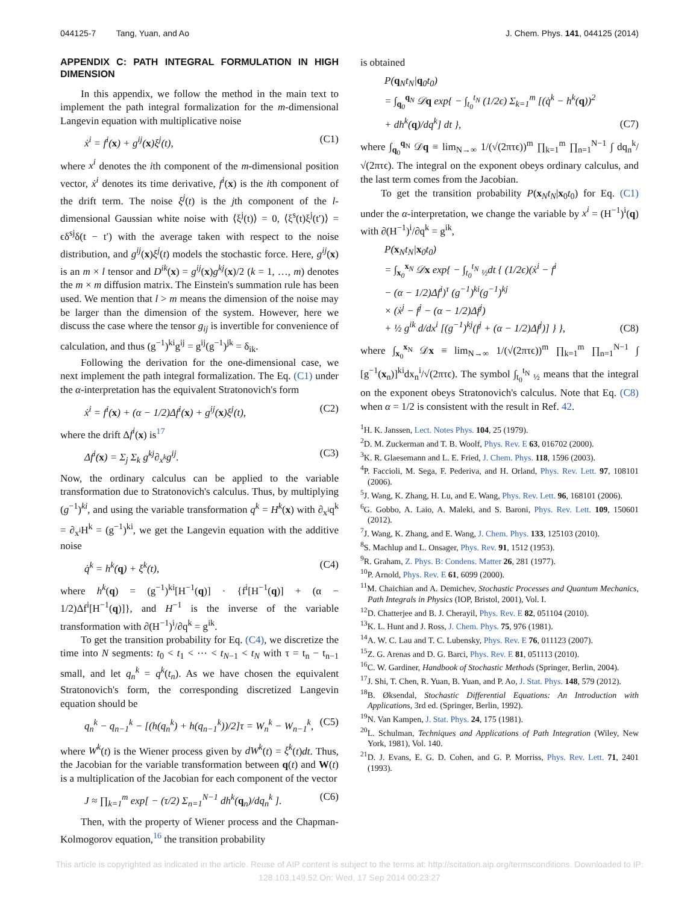044125-7 Tang, Yuan, and Ao J. Chem. Phys. 141, 044125 (2014)
APPENDIX C: PATH INTEGRAL FORMULATION IN HIGH DIMENSION
In this appendix, we follow the method in the main text to implement the path integral formalization for the m-dimensional Langevin equation with multiplicative noise
ẋ<sup>i</sup> = f<sup>i</sup>(x) + g<sup>ij</sup>(x)ξ<sup>j</sup>(t), (C1)
where x<sup>i</sup> denotes the ith component of the m-dimensional position vector, ẋ<sup>i</sup> denotes its time derivative, f<sup>i</sup>(x) is the ith component of the drift term. The noise ξ<sup>j</sup>(t) is the jth component of the l-dimensional Gaussian white noise with ⟨ξ<sup>j</sup>(t)⟩ = 0, ⟨ξ<sup>s</sup>(t)ξ<sup>j</sup>(t′)⟩ = ϵδ<sup>sj</sup>δ(t − t′) with the average taken with respect to the noise distribution, and g<sup>ij</sup>(x)ξ<sup>j</sup>(t) models the stochastic force. Here, g<sup>ij</sup>(x) is an m × l tensor and D<sup>ik</sup>(x) = g<sup>ij</sup>(x)g<sup>kj</sup>(x)/2 (k = 1, …, m) denotes the m × m diffusion matrix. The Einstein's summation rule has been used. We mention that l > m means the dimension of the noise may be larger than the dimension of the system. However, here we discuss the case where the tensor g<sub>ij</sub> is invertible for convenience of calculation, and thus (g<sup>−1</sup>)<sup>ki</sup>g<sup>ij</sup> = g<sup>ij</sup>(g<sup>−1</sup>)<sup>jk</sup> = δ<sub>ik</sub>.
Following the derivation for the one-dimensional case, we next implement the path integral formalization. The Eq. (C1) under the α-interpretation has the equivalent Stratonovich's form
ẋ<sup>i</sup> = f<sup>i</sup>(x) + (α − 1/2)Δf<sup>i</sup>(x) + g<sup>ij</sup>(x)ξ<sup>j</sup>(t), (C2)
where the drift Δf<sup>i</sup>(x) is<sup>17</sup>
Δf<sup>i</sup>(x) = Σ<sub>j</sub> Σ<sub>k</sub> g<sup>kj</sup>∂<sub>x<sup>k</sup></sub>g<sup>ij</sup>. (C3)
Now, the ordinary calculus can be applied to the variable transformation due to Stratonovich's calculus. Thus, by multiplying (g<sup>−1</sup>)<sup>ki</sup>, and using the variable transformation q<sup>k</sup> = H<sup>k</sup>(x) with ∂<sub>x<sup>i</sup></sub>q<sup>k</sup> = ∂<sub>x<sup>i</sup></sub>H<sup>k</sup> = (g<sup>−1</sup>)<sup>ki</sup>, we get the Langevin equation with the additive noise
q̇<sup>k</sup> = h<sup>k</sup>(q) + ξ<sup>k</sup>(t), (C4)
where h<sup>k</sup>(q) = (g<sup>−1</sup>)<sup>ki</sup>[H<sup>−1</sup>(q)] · {f<sup>i</sup>[H<sup>−1</sup>(q)] + (α − 1/2)Δf<sup>i</sup>[H<sup>−1</sup>(q)]}, and H<sup>−1</sup> is the inverse of the variable transformation with ∂(H<sup>−1</sup>)<sup>i</sup>/∂q<sup>k</sup> = g<sup>ik</sup>.
To get the transition probability for Eq. (C4), we discretize the time into N segments: t<sub>0</sub> < t<sub>1</sub> < ⋯ < t<sub>N−1</sub> < t<sub>N</sub> with τ = t<sub>n</sub> − t<sub>n−1</sub> small, and let q<sub>n</sub><sup>k</sup> = q<sup>k</sup>(t<sub>n</sub>). As we have chosen the equivalent Stratonovich's form, the corresponding discretized Langevin equation should be
q<sub>n</sub><sup>k</sup> − q<sub>n−1</sub><sup>k</sup> − [(h(q<sub>n</sub><sup>k</sup>) + h(q<sub>n−1</sub><sup>k</sup>))/2]τ = W<sub>n</sub><sup>k</sup> − W<sub>n−1</sub><sup>k</sup>, (C5)
where W<sup>k</sup>(t) is the Wiener process given by dW<sup>k</sup>(t) = ξ<sup>k</sup>(t)dt. Thus, the Jacobian for the variable transformation between q(t) and W(t) is a multiplication of the Jacobian for each component of the vector
J ≈ ∏<sub>k=1</sub><sup>m</sup> exp[ − (τ/2) Σ<sub>n=1</sub><sup>N−1</sup> dh<sup>k</sup>(q<sub>n</sub>)/dq<sub>n</sub><sup>k</sup> ]. (C6)
Then, with the property of Wiener process and the Chapman-Kolmogorov equation,<sup>16</sup> the transition probability
is obtained
P(q<sub>N</sub>t<sub>N</sub>|q<sub>0</sub>t<sub>0</sub>)
= ∫<sub>q<sub>0</sub></sub><sup>q<sub>N</sub></sup> 𝒟q exp{ − ∫<sub>t<sub>0</sub></sub><sup>t<sub>N</sub></sup> (1/2ϵ) Σ<sub>k=1</sub><sup>m</sup> [(q̇<sup>k</sup> − h<sup>k</sup>(q))<sup>2</sup>
+ dh<sup>k</sup>(q)/dq<sup>k</sup>] dt }, (C7)
where ∫<sub>q<sub>0</sub></sub><sup>q<sub>N</sub></sup> 𝒟q ≡ lim<sub>N→∞</sub> 1/(√(2πτϵ))<sup>m</sup> ∏<sub>k=1</sub><sup>m</sup> ∏<sub>n=1</sub><sup>N−1</sup> ∫ dq<sub>n</sub><sup>k</sup>/√(2πτϵ). The integral on the exponent obeys ordinary calculus, and the last term comes from the Jacobian.
To get the transition probability P(x<sub>N</sub>t<sub>N</sub>|x<sub>0</sub>t<sub>0</sub>) for Eq. (C1) under the α-interpretation, we change the variable by x<sup>i</sup> = (H<sup>−1</sup>)<sup>i</sup>(q) with ∂(H<sup>−1</sup>)<sup>i</sup>/∂q<sup>k</sup> = g<sup>ik</sup>,
P(x<sub>N</sub>t<sub>N</sub>|x<sub>0</sub>t<sub>0</sub>)
= ∫<sub>x<sub>0</sub></sub><sup>x<sub>N</sub></sup> 𝒟x exp{ − ∫<sub>t<sub>0</sub></sub><sup>t<sub>N</sub></sup> <sub>½</sub>dt { (1/2ϵ)(ẋ<sup>i</sup> − f<sup>i</sup>
− (α − 1/2)Δf<sup>i</sup>)<sup>τ</sup> (g<sup>−1</sup>)<sup>ki</sup>(g<sup>−1</sup>)<sup>kj</sup>
× (ẋ<sup>j</sup> − f<sup>j</sup> − (α − 1/2)Δf<sup>j</sup>)
+ ½ g<sup>ik</sup> d/dx<sup>i</sup> [(g<sup>−1</sup>)<sup>kj</sup>(f<sup>j</sup> + (α − 1/2)Δf<sup>j</sup>)] } }, (C8)
where ∫<sub>x<sub>0</sub></sub><sup>x<sub>N</sub></sup> 𝒟x ≡ lim<sub>N→∞</sub> 1/(√(2πτϵ))<sup>m</sup> ∏<sub>k=1</sub><sup>m</sup> ∏<sub>n=1</sub><sup>N−1</sup> ∫ [g<sup>−1</sup>(x<sub>n</sub>)]<sup>ki</sup>dx<sub>n</sub><sup>i</sup>/√(2πτϵ). The symbol ∫<sub>t<sub>0</sub></sub><sup>t<sub>N</sub></sup> <sub>½</sub> means that the integral on the exponent obeys Stratonovich's calculus. Note that Eq. (C8) when α = 1/2 is consistent with the result in Ref. 42.
<sup>1</sup>H. K. Janssen, Lect. Notes Phys. 104, 25 (1979).
<sup>2</sup> D. M. Zuckerman and T. B. Woolf, Phys. Rev. E 63, 016702 (2000).
<sup>3</sup> K. R. Glaesemann and L. E. Fried, J. Chem. Phys. 118, 1596 (2003).
<sup>4</sup> P. Faccioli, M. Sega, F. Pederiva, and H. Orland, Phys. Rev. Lett. 97, 108101 (2006).
<sup>5</sup> J. Wang, K. Zhang, H. Lu, and E. Wang, Phys. Rev. Lett. 96, 168101 (2006).
<sup>6</sup> G. Gobbo, A. Laio, A. Maleki, and S. Baroni, Phys. Rev. Lett. 109, 150601 (2012).
<sup>7</sup> J. Wang, K. Zhang, and E. Wang, J. Chem. Phys. 133, 125103 (2010).
<sup>8</sup> S. Machlup and L. Onsager, Phys. Rev. 91, 1512 (1953).
<sup>9</sup> R. Graham, Z. Phys. B: Condens. Matter 26, 281 (1977).
<sup>10</sup> P. Arnold, Phys. Rev. E 61, 6099 (2000).
<sup>11</sup> M. Chaichian and A. Demichev, Stochastic Processes and Quantum Mechanics, Path Integrals in Physics (IOP, Bristol, 2001), Vol. I.
<sup>12</sup> D. Chatterjee and B. J. Cherayil, Phys. Rev. E 82, 051104 (2010).
<sup>13</sup> K. L. Hunt and J. Ross, J. Chem. Phys. 75, 976 (1981).
<sup>14</sup> A. W. C. Lau and T. C. Lubensky, Phys. Rev. E 76, 011123 (2007).
<sup>15</sup> Z. G. Arenas and D. G. Barci, Phys. Rev. E 81, 051113 (2010).
<sup>16</sup>C. W. Gardiner, Handbook of Stochastic Methods (Springer, Berlin, 2004).
<sup>17</sup> J. Shi, T. Chen, R. Yuan, B. Yuan, and P. Ao, J. Stat. Phys. 148, 579 (2012).
<sup>18</sup>B. Øksendal, Stochastic Differential Equations: An Introduction with Applications, 3rd ed. (Springer, Berlin, 1992).
<sup>19</sup>N. Van Kampen, J. Stat. Phys. 24, 175 (1981).
<sup>20</sup> L. Schulman, Techniques and Applications of Path Integration (Wiley, New York, 1981), Vol. 140.
<sup>21</sup> D. J. Evans, E. G. D. Cohen, and G. P. Morriss, Phys. Rev. Lett. 71, 2401 (1993).
This article is copyrighted as indicated in the article. Reuse of AIP content is subject to the terms at: http://scitation.aip.org/termsconditions. Downloaded to IP:
128.103.149.52 On: Wed, 17 Sep 2014 00:23:27